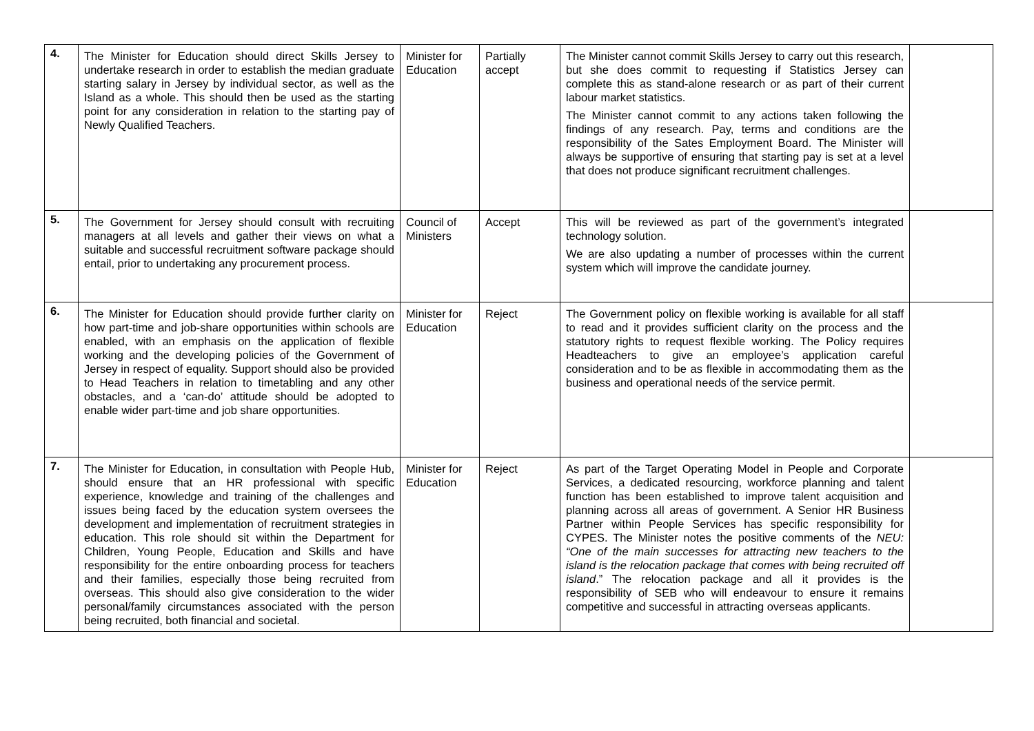| 4. | The Minister for Education should direct Skills Jersey to undertake research in order to establish the median graduate starting salary in Jersey by individual sector, as well as the Island as a whole. This should then be used as the starting point for any consideration in relation to the starting pay of Newly Qualified Teachers. | Minister for Education | Partially accept | The Minister cannot commit Skills Jersey to carry out this research, but she does commit to requesting if Statistics Jersey can complete this as stand-alone research or as part of their current labour market statistics. The Minister cannot commit to any actions taken following the findings of any research. Pay, terms and conditions are the responsibility of the Sates Employment Board. The Minister will always be supportive of ensuring that starting pay is set at a level that does not produce significant recruitment challenges. | |
| 5. | The Government for Jersey should consult with recruiting managers at all levels and gather their views on what a suitable and successful recruitment software package should entail, prior to undertaking any procurement process. | Council of Ministers | Accept | This will be reviewed as part of the government’s integrated technology solution. We are also updating a number of processes within the current system which will improve the candidate journey. | |
| 6. | The Minister for Education should provide further clarity on how part-time and job-share opportunities within schools are enabled, with an emphasis on the application of flexible working and the developing policies of the Government of Jersey in respect of equality. Support should also be provided to Head Teachers in relation to timetabling and any other obstacles, and a ‘can-do’ attitude should be adopted to enable wider part-time and job share opportunities. | Minister for Education | Reject | The Government policy on flexible working is available for all staff to read and it provides sufficient clarity on the process and the statutory rights to request flexible working. The Policy requires Headteachers to give an employee’s application careful consideration and to be as flexible in accommodating them as the business and operational needs of the service permit. | |
| 7. | The Minister for Education, in consultation with People Hub, should ensure that an HR professional with specific experience, knowledge and training of the challenges and issues being faced by the education system oversees the development and implementation of recruitment strategies in education. This role should sit within the Department for Children, Young People, Education and Skills and have responsibility for the entire onboarding process for teachers and their families, especially those being recruited from overseas. This should also give consideration to the wider personal/family circumstances associated with the person being recruited, both financial and societal. | Minister for Education | Reject | As part of the Target Operating Model in People and Corporate Services, a dedicated resourcing, workforce planning and talent function has been established to improve talent acquisition and planning across all areas of government. A Senior HR Business Partner within People Services has specific responsibility for CYPES. The Minister notes the positive comments of the NEU: “One of the main successes for attracting new teachers to the island is the relocation package that comes with being recruited off island .” The relocation package and all it provides is the responsibility of SEB who will endeavour to ensure it remains competitive and successful in attracting overseas applicants. | |